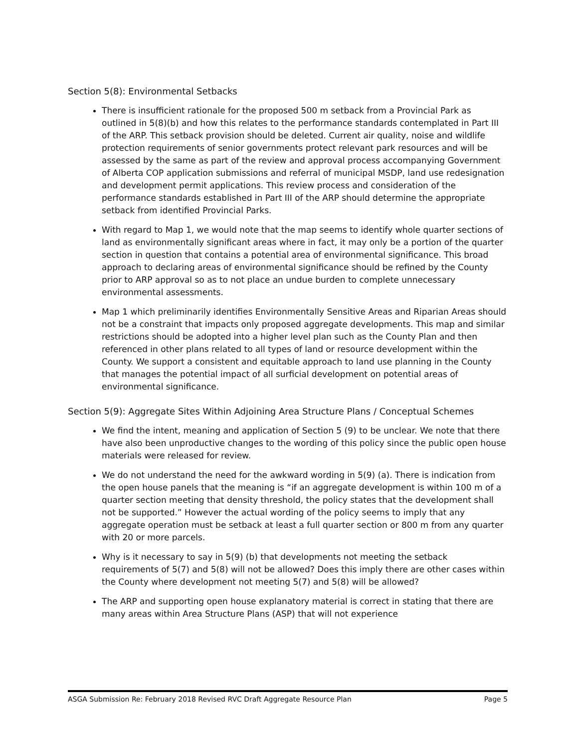Section 5(8): Environmental Setbacks
There is insufficient rationale for the proposed 500 m setback from a Provincial Park as outlined in 5(8)(b) and how this relates to the performance standards contemplated in Part III of the ARP. This setback provision should be deleted. Current air quality, noise and wildlife protection requirements of senior governments protect relevant park resources and will be assessed by the same as part of the review and approval process accompanying Government of Alberta COP application submissions and referral of municipal MSDP, land use redesignation and development permit applications. This review process and consideration of the performance standards established in Part III of the ARP should determine the appropriate setback from identified Provincial Parks.
With regard to Map 1, we would note that the map seems to identify whole quarter sections of land as environmentally significant areas where in fact, it may only be a portion of the quarter section in question that contains a potential area of environmental significance. This broad approach to declaring areas of environmental significance should be refined by the County prior to ARP approval so as to not place an undue burden to complete unnecessary environmental assessments.
Map 1 which preliminarily identifies Environmentally Sensitive Areas and Riparian Areas should not be a constraint that impacts only proposed aggregate developments. This map and similar restrictions should be adopted into a higher level plan such as the County Plan and then referenced in other plans related to all types of land or resource development within the County. We support a consistent and equitable approach to land use planning in the County that manages the potential impact of all surficial development on potential areas of environmental significance.
Section 5(9): Aggregate Sites Within Adjoining Area Structure Plans / Conceptual Schemes
We find the intent, meaning and application of Section 5 (9) to be unclear. We note that there have also been unproductive changes to the wording of this policy since the public open house materials were released for review.
We do not understand the need for the awkward wording in 5(9) (a). There is indication from the open house panels that the meaning is “if an aggregate development is within 100 m of a quarter section meeting that density threshold, the policy states that the development shall not be supported.” However the actual wording of the policy seems to imply that any aggregate operation must be setback at least a full quarter section or 800 m from any quarter with 20 or more parcels.
Why is it necessary to say in 5(9) (b) that developments not meeting the setback requirements of 5(7) and 5(8) will not be allowed? Does this imply there are other cases within the County where development not meeting 5(7) and 5(8) will be allowed?
The ARP and supporting open house explanatory material is correct in stating that there are many areas within Area Structure Plans (ASP) that will not experience
ASGA Submission Re: February 2018 Revised RVC Draft Aggregate Resource Plan Page 5